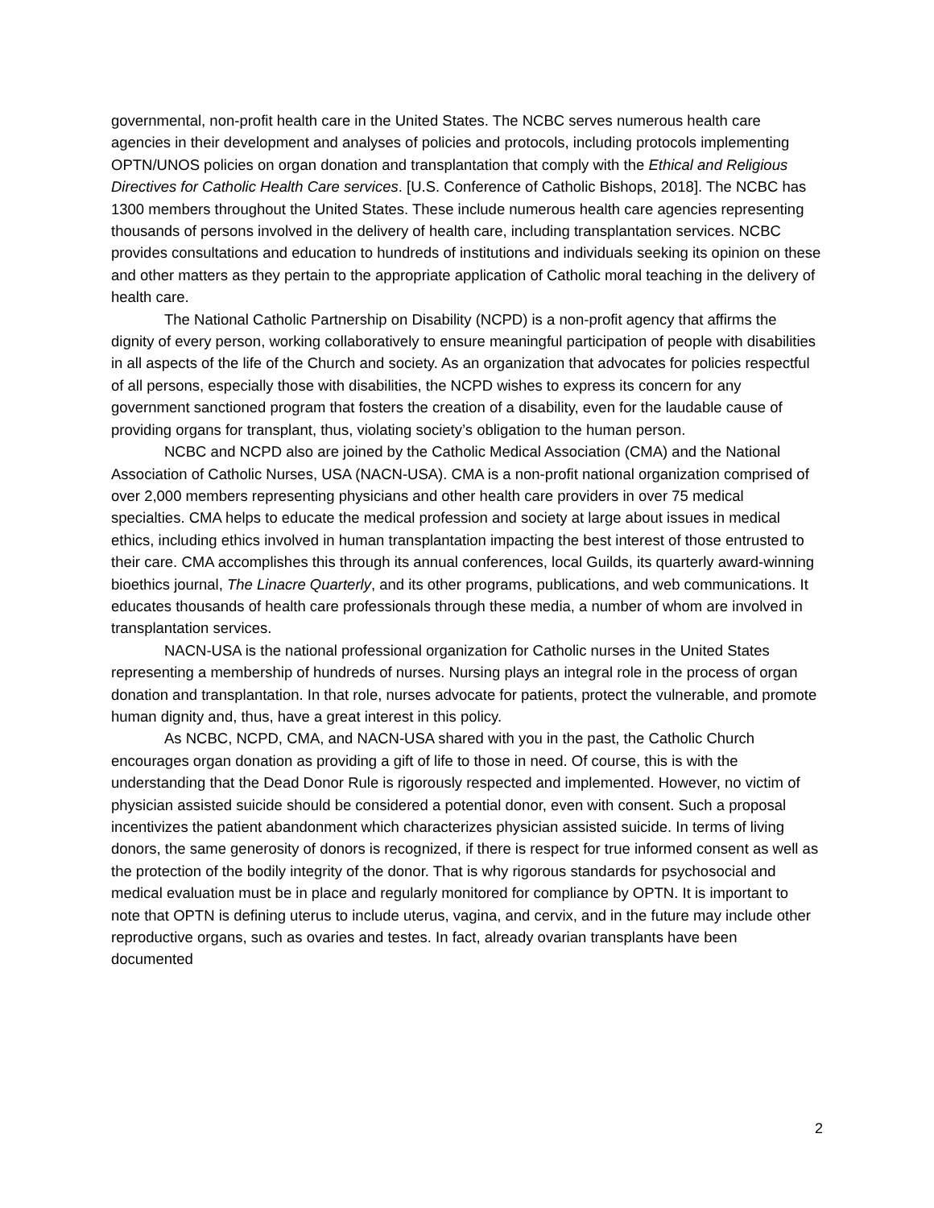governmental, non-profit health care in the United States. The NCBC serves numerous health care agencies in their development and analyses of policies and protocols, including protocols implementing OPTN/UNOS policies on organ donation and transplantation that comply with the Ethical and Religious Directives for Catholic Health Care services. [U.S. Conference of Catholic Bishops, 2018]. The NCBC has 1300 members throughout the United States. These include numerous health care agencies representing thousands of persons involved in the delivery of health care, including transplantation services. NCBC provides consultations and education to hundreds of institutions and individuals seeking its opinion on these and other matters as they pertain to the appropriate application of Catholic moral teaching in the delivery of health care.
The National Catholic Partnership on Disability (NCPD) is a non-profit agency that affirms the dignity of every person, working collaboratively to ensure meaningful participation of people with disabilities in all aspects of the life of the Church and society. As an organization that advocates for policies respectful of all persons, especially those with disabilities, the NCPD wishes to express its concern for any government sanctioned program that fosters the creation of a disability, even for the laudable cause of providing organs for transplant, thus, violating society’s obligation to the human person.
NCBC and NCPD also are joined by the Catholic Medical Association (CMA) and the National Association of Catholic Nurses, USA (NACN-USA). CMA is a non-profit national organization comprised of over 2,000 members representing physicians and other health care providers in over 75 medical specialties. CMA helps to educate the medical profession and society at large about issues in medical ethics, including ethics involved in human transplantation impacting the best interest of those entrusted to their care. CMA accomplishes this through its annual conferences, local Guilds, its quarterly award-winning bioethics journal, The Linacre Quarterly, and its other programs, publications, and web communications. It educates thousands of health care professionals through these media, a number of whom are involved in transplantation services.
NACN-USA is the national professional organization for Catholic nurses in the United States representing a membership of hundreds of nurses. Nursing plays an integral role in the process of organ donation and transplantation. In that role, nurses advocate for patients, protect the vulnerable, and promote human dignity and, thus, have a great interest in this policy.
As NCBC, NCPD, CMA, and NACN-USA shared with you in the past, the Catholic Church encourages organ donation as providing a gift of life to those in need. Of course, this is with the understanding that the Dead Donor Rule is rigorously respected and implemented. However, no victim of physician assisted suicide should be considered a potential donor, even with consent. Such a proposal incentivizes the patient abandonment which characterizes physician assisted suicide. In terms of living donors, the same generosity of donors is recognized, if there is respect for true informed consent as well as the protection of the bodily integrity of the donor. That is why rigorous standards for psychosocial and medical evaluation must be in place and regularly monitored for compliance by OPTN. It is important to note that OPTN is defining uterus to include uterus, vagina, and cervix, and in the future may include other reproductive organs, such as ovaries and testes. In fact, already ovarian transplants have been documented
2